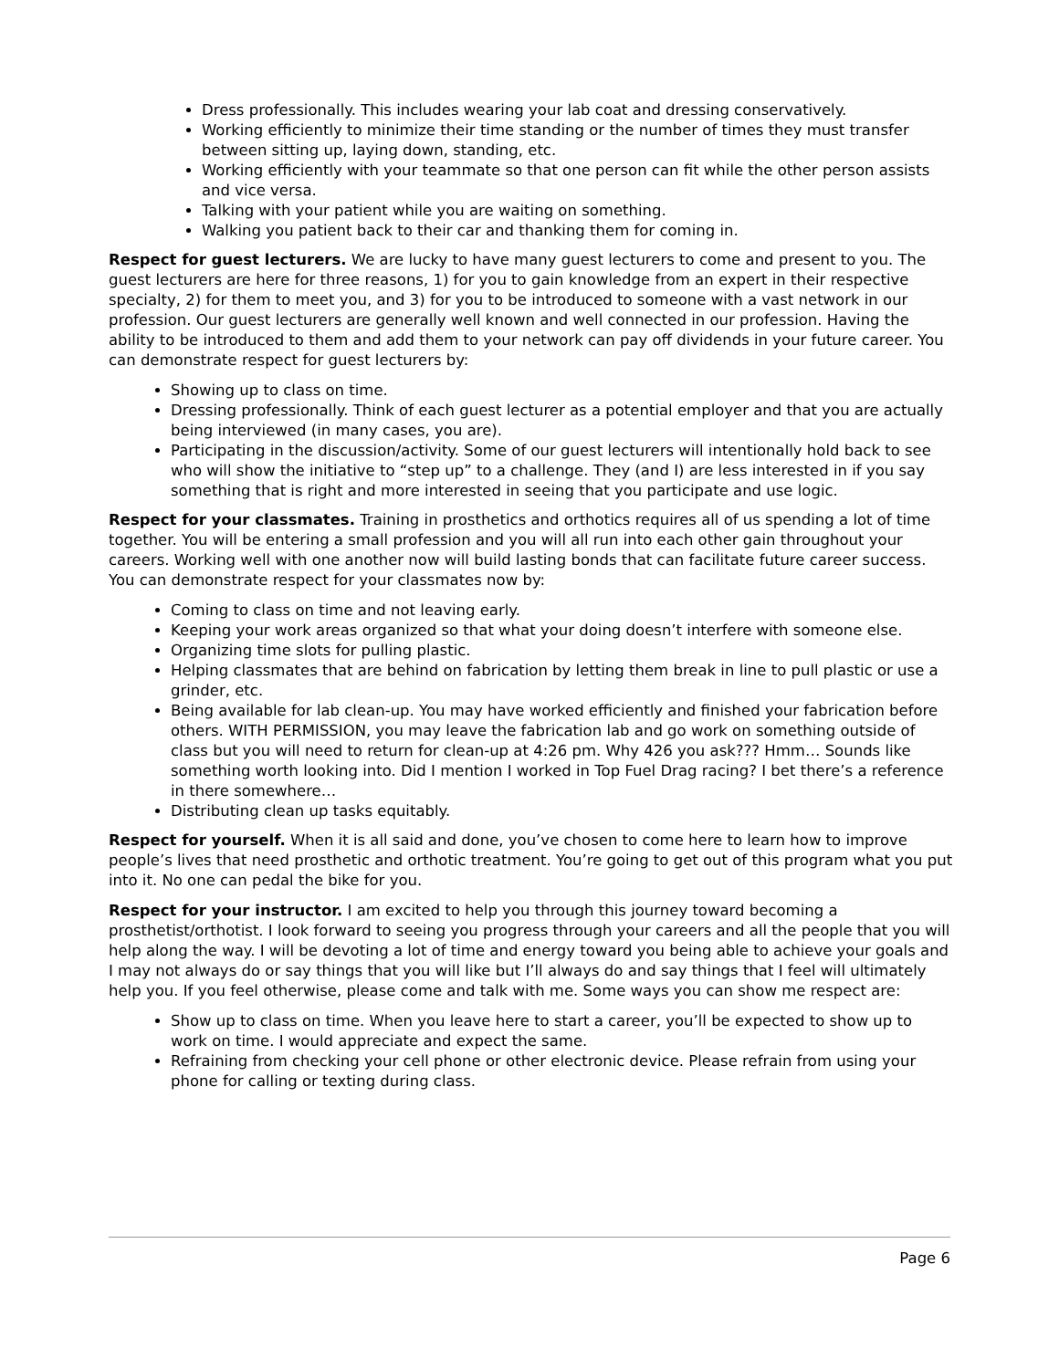Dress professionally. This includes wearing your lab coat and dressing conservatively.
Working efficiently to minimize their time standing or the number of times they must transfer between sitting up, laying down, standing, etc.
Working efficiently with your teammate so that one person can fit while the other person assists and vice versa.
Talking with your patient while you are waiting on something.
Walking you patient back to their car and thanking them for coming in.
Respect for guest lecturers. We are lucky to have many guest lecturers to come and present to you. The guest lecturers are here for three reasons, 1) for you to gain knowledge from an expert in their respective specialty, 2) for them to meet you, and 3) for you to be introduced to someone with a vast network in our profession. Our guest lecturers are generally well known and well connected in our profession. Having the ability to be introduced to them and add them to your network can pay off dividends in your future career. You can demonstrate respect for guest lecturers by:
Showing up to class on time.
Dressing professionally. Think of each guest lecturer as a potential employer and that you are actually being interviewed (in many cases, you are).
Participating in the discussion/activity. Some of our guest lecturers will intentionally hold back to see who will show the initiative to “step up” to a challenge. They (and I) are less interested in if you say something that is right and more interested in seeing that you participate and use logic.
Respect for your classmates. Training in prosthetics and orthotics requires all of us spending a lot of time together. You will be entering a small profession and you will all run into each other gain throughout your careers. Working well with one another now will build lasting bonds that can facilitate future career success. You can demonstrate respect for your classmates now by:
Coming to class on time and not leaving early.
Keeping your work areas organized so that what your doing doesn’t interfere with someone else.
Organizing time slots for pulling plastic.
Helping classmates that are behind on fabrication by letting them break in line to pull plastic or use a grinder, etc.
Being available for lab clean-up. You may have worked efficiently and finished your fabrication before others. WITH PERMISSION, you may leave the fabrication lab and go work on something outside of class but you will need to return for clean-up at 4:26 pm. Why 426 you ask??? Hmm… Sounds like something worth looking into. Did I mention I worked in Top Fuel Drag racing? I bet there’s a reference in there somewhere…
Distributing clean up tasks equitably.
Respect for yourself. When it is all said and done, you’ve chosen to come here to learn how to improve people’s lives that need prosthetic and orthotic treatment. You’re going to get out of this program what you put into it. No one can pedal the bike for you.
Respect for your instructor. I am excited to help you through this journey toward becoming a prosthetist/orthotist. I look forward to seeing you progress through your careers and all the people that you will help along the way. I will be devoting a lot of time and energy toward you being able to achieve your goals and I may not always do or say things that you will like but I’ll always do and say things that I feel will ultimately help you. If you feel otherwise, please come and talk with me. Some ways you can show me respect are:
Show up to class on time. When you leave here to start a career, you’ll be expected to show up to work on time. I would appreciate and expect the same.
Refraining from checking your cell phone or other electronic device. Please refrain from using your phone for calling or texting during class.
Page 6